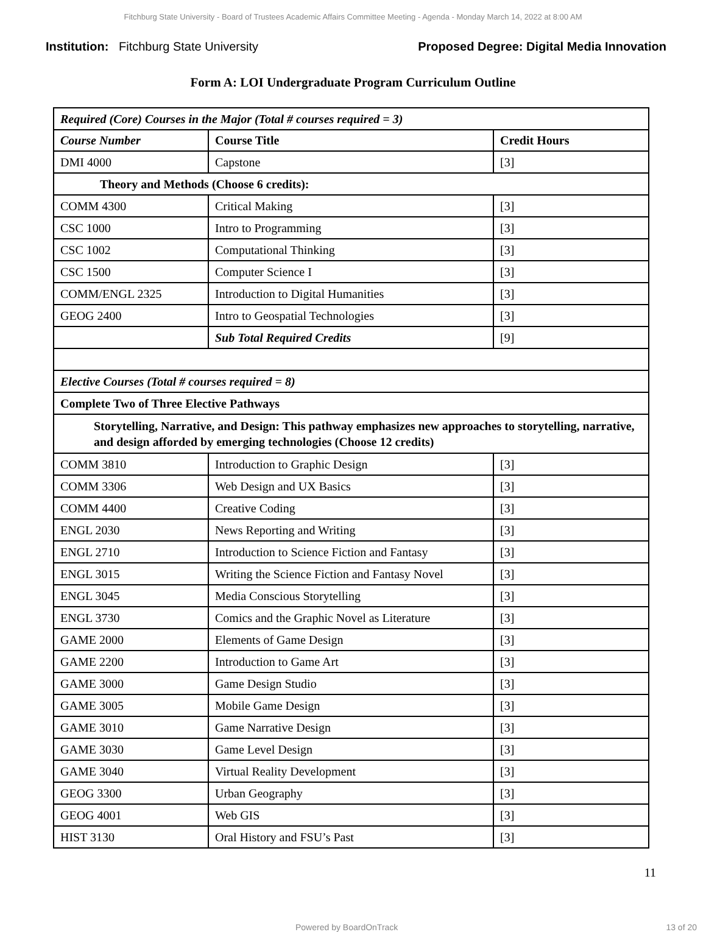Fitchburg State University - Board of Trustees Academic Affairs Committee Meeting - Agenda - Monday March 14, 2022 at 8:00 AM
Institution: Fitchburg State University
Proposed Degree: Digital Media Innovation
Form A: LOI Undergraduate Program Curriculum Outline
| Required (Core) Courses in the Major (Total # courses required = 3) | | |
| Course Number | Course Title | Credit Hours |
| DMI 4000 | Capstone | [3] |
| Theory and Methods (Choose 6 credits): | | |
| COMM 4300 | Critical Making | [3] |
| CSC 1000 | Intro to Programming | [3] |
| CSC 1002 | Computational Thinking | [3] |
| CSC 1500 | Computer Science I | [3] |
| COMM/ENGL 2325 | Introduction to Digital Humanities | [3] |
| GEOG 2400 | Intro to Geospatial Technologies | [3] |
| | Sub Total Required Credits | [9] |
| Elective Courses (Total # courses required = 8) | | |
| Complete Two of Three Elective Pathways | | |
| Storytelling, Narrative, and Design: This pathway emphasizes new approaches to storytelling, narrative, and design afforded by emerging technologies (Choose 12 credits) | | |
| COMM 3810 | Introduction to Graphic Design | [3] |
| COMM 3306 | Web Design and UX Basics | [3] |
| COMM 4400 | Creative Coding | [3] |
| ENGL 2030 | News Reporting and Writing | [3] |
| ENGL 2710 | Introduction to Science Fiction and Fantasy | [3] |
| ENGL 3015 | Writing the Science Fiction and Fantasy Novel | [3] |
| ENGL 3045 | Media Conscious Storytelling | [3] |
| ENGL 3730 | Comics and the Graphic Novel as Literature | [3] |
| GAME 2000 | Elements of Game Design | [3] |
| GAME 2200 | Introduction to Game Art | [3] |
| GAME 3000 | Game Design Studio | [3] |
| GAME 3005 | Mobile Game Design | [3] |
| GAME 3010 | Game Narrative Design | [3] |
| GAME 3030 | Game Level Design | [3] |
| GAME 3040 | Virtual Reality Development | [3] |
| GEOG 3300 | Urban Geography | [3] |
| GEOG 4001 | Web GIS | [3] |
| HIST 3130 | Oral History and FSU’s Past | [3] |
11
Powered by BoardOnTrack 13 of 20